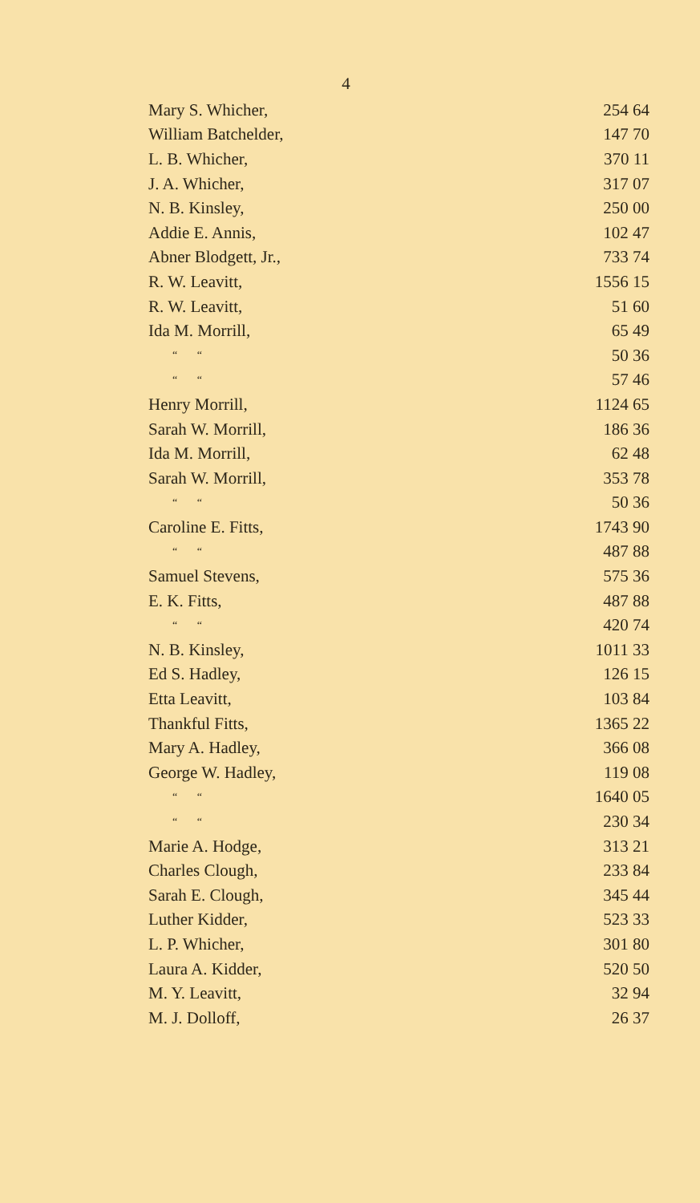4
| Mary S. Whicher, | 254 64 |
| William Batchelder, | 147 70 |
| L. B. Whicher, | 370 11 |
| J. A. Whicher, | 317 07 |
| N. B. Kinsley, | 250 00 |
| Addie E. Annis, | 102 47 |
| Abner Blodgett, Jr., | 733 74 |
| R. W. Leavitt, | 1556 15 |
| R. W. Leavitt, | 51 60 |
| Ida M. Morrill, | 65 49 |
| “ “ | 50 36 |
| “ “ | 57 46 |
| Henry Morrill, | 1124 65 |
| Sarah W. Morrill, | 186 36 |
| Ida M. Morrill, | 62 48 |
| Sarah W. Morrill, | 353 78 |
| “ “ | 50 36 |
| Caroline E. Fitts, | 1743 90 |
| “ “ | 487 88 |
| Samuel Stevens, | 575 36 |
| E. K. Fitts, | 487 88 |
| “ “ | 420 74 |
| N. B. Kinsley, | 1011 33 |
| Ed S. Hadley, | 126 15 |
| Etta Leavitt, | 103 84 |
| Thankful Fitts, | 1365 22 |
| Mary A. Hadley, | 366 08 |
| George W. Hadley, | 119 08 |
| “ “ | 1640 05 |
| “ “ | 230 34 |
| Marie A. Hodge, | 313 21 |
| Charles Clough, | 233 84 |
| Sarah E. Clough, | 345 44 |
| Luther Kidder, | 523 33 |
| L. P. Whicher, | 301 80 |
| Laura A. Kidder, | 520 50 |
| M. Y. Leavitt, | 32 94 |
| M. J. Dolloff, | 26 37 |